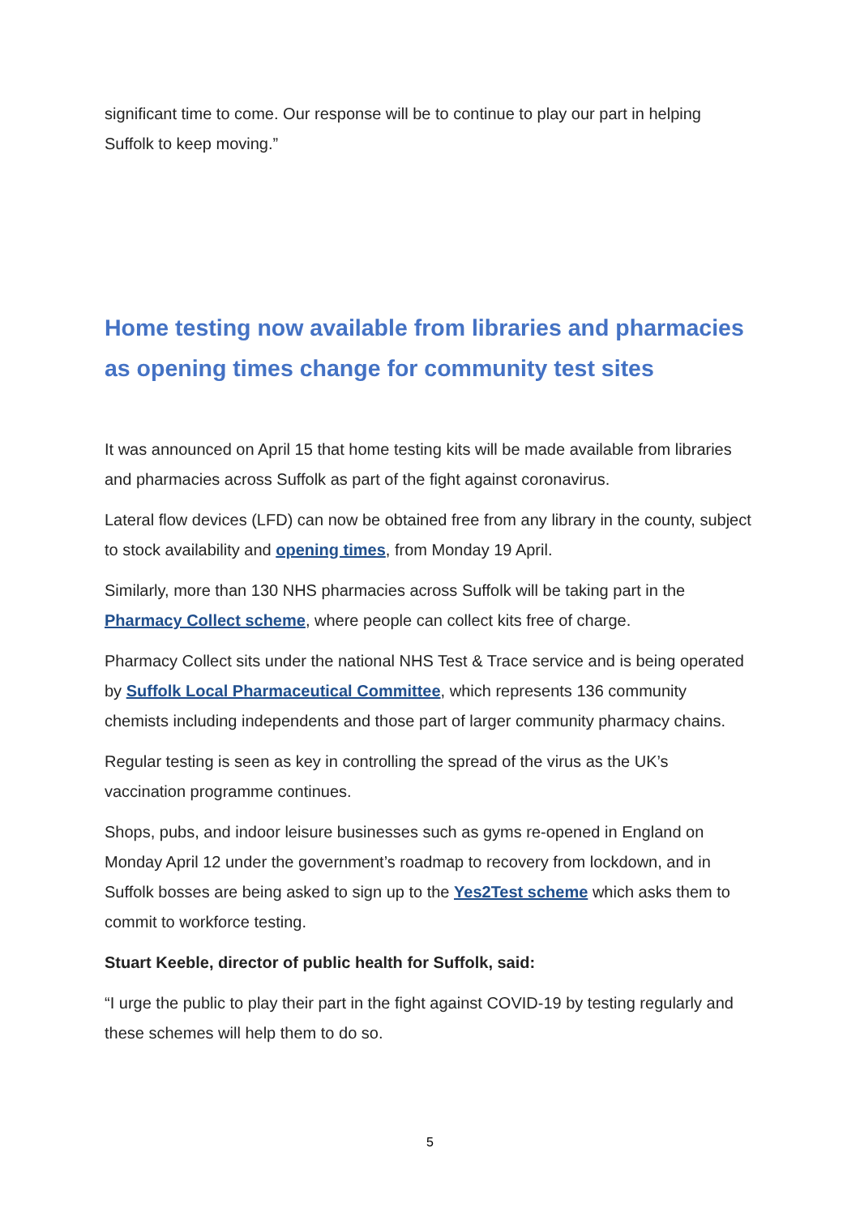significant time to come. Our response will be to continue to play our part in helping Suffolk to keep moving.”
Home testing now available from libraries and pharmacies as opening times change for community test sites
It was announced on April 15 that home testing kits will be made available from libraries and pharmacies across Suffolk as part of the fight against coronavirus.
Lateral flow devices (LFD) can now be obtained free from any library in the county, subject to stock availability and opening times, from Monday 19 April.
Similarly, more than 130 NHS pharmacies across Suffolk will be taking part in the Pharmacy Collect scheme, where people can collect kits free of charge.
Pharmacy Collect sits under the national NHS Test & Trace service and is being operated by Suffolk Local Pharmaceutical Committee, which represents 136 community chemists including independents and those part of larger community pharmacy chains.
Regular testing is seen as key in controlling the spread of the virus as the UK’s vaccination programme continues.
Shops, pubs, and indoor leisure businesses such as gyms re-opened in England on Monday April 12 under the government’s roadmap to recovery from lockdown, and in Suffolk bosses are being asked to sign up to the Yes2Test scheme which asks them to commit to workforce testing.
Stuart Keeble, director of public health for Suffolk, said:
“I urge the public to play their part in the fight against COVID-19 by testing regularly and these schemes will help them to do so.
5